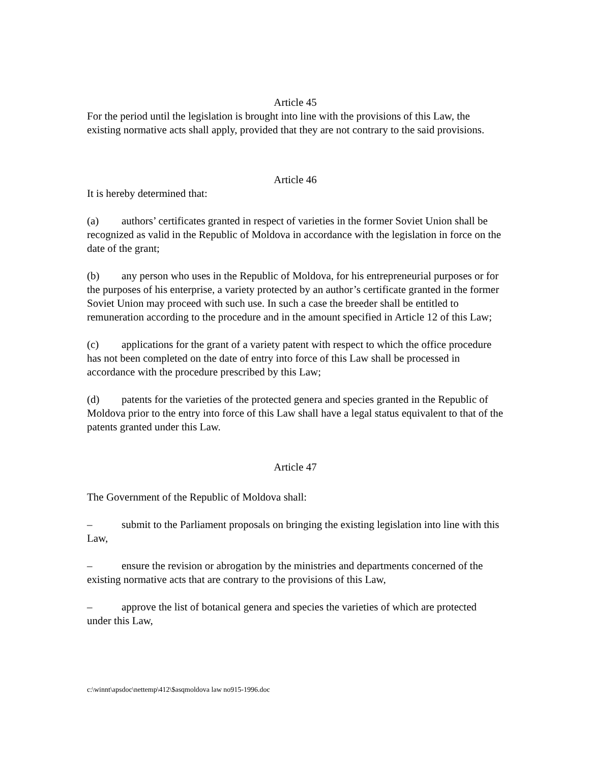Article 45
For the period until the legislation is brought into line with the provisions of this Law, the existing normative acts shall apply, provided that they are not contrary to the said provisions.
Article 46
It is hereby determined that:
(a) authors’ certificates granted in respect of varieties in the former Soviet Union shall be recognized as valid in the Republic of Moldova in accordance with the legislation in force on the date of the grant;
(b) any person who uses in the Republic of Moldova, for his entrepreneurial purposes or for the purposes of his enterprise, a variety protected by an author’s certificate granted in the former Soviet Union may proceed with such use. In such a case the breeder shall be entitled to remuneration according to the procedure and in the amount specified in Article 12 of this Law;
(c) applications for the grant of a variety patent with respect to which the office procedure has not been completed on the date of entry into force of this Law shall be processed in accordance with the procedure prescribed by this Law;
(d) patents for the varieties of the protected genera and species granted in the Republic of Moldova prior to the entry into force of this Law shall have a legal status equivalent to that of the patents granted under this Law.
Article 47
The Government of the Republic of Moldova shall:
– submit to the Parliament proposals on bringing the existing legislation into line with this Law,
– ensure the revision or abrogation by the ministries and departments concerned of the existing normative acts that are contrary to the provisions of this Law,
– approve the list of botanical genera and species the varieties of which are protected under this Law,
c:\winnt\apsdoc\nettemp\412\$asqmoldova law no915-1996.doc